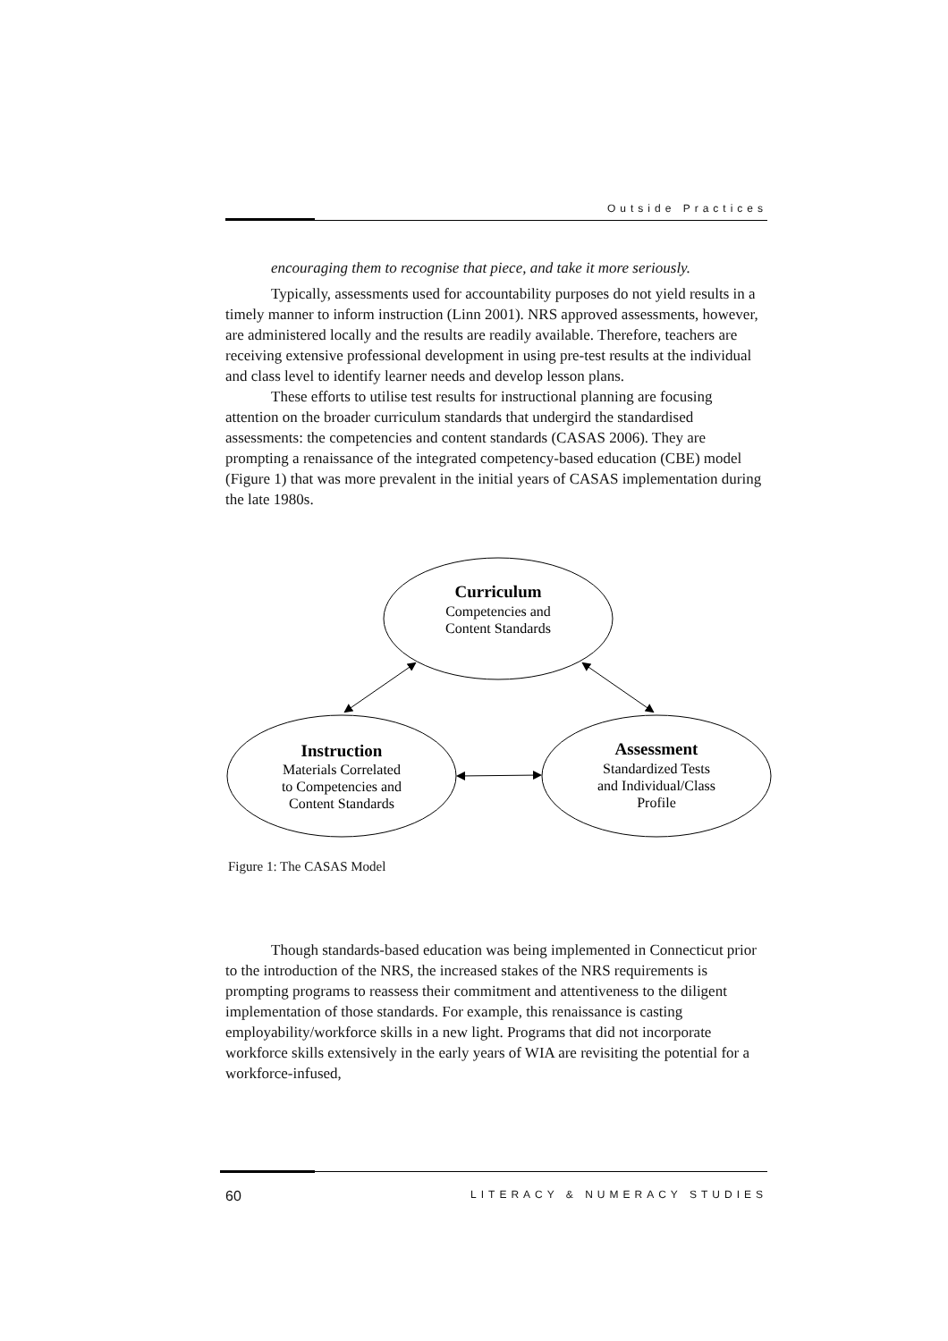Outside Practices
encouraging them to recognise that piece, and take it more seriously.
Typically, assessments used for accountability purposes do not yield results in a timely manner to inform instruction (Linn 2001). NRS approved assessments, however, are administered locally and the results are readily available. Therefore, teachers are receiving extensive professional development in using pre-test results at the individual and class level to identify learner needs and develop lesson plans.
These efforts to utilise test results for instructional planning are focusing attention on the broader curriculum standards that undergird the standardised assessments: the competencies and content standards (CASAS 2006). They are prompting a renaissance of the integrated competency-based education (CBE) model (Figure 1) that was more prevalent in the initial years of CASAS implementation during the late 1980s.
Curriculum
Competencies and
Content Standards
Instruction
Materials Correlated
to Competencies and
Content Standards
Assessment
Standardized Tests
and Individual/Class
Profile
Figure 1: The CASAS Model
Though standards-based education was being implemented in Connecticut prior to the introduction of the NRS, the increased stakes of the NRS requirements is prompting programs to reassess their commitment and attentiveness to the diligent implementation of those standards. For example, this renaissance is casting employability/workforce skills in a new light. Programs that did not incorporate workforce skills extensively in the early years of WIA are revisiting the potential for a workforce-infused,
60 LITERACY & NUMERACY STUDIES